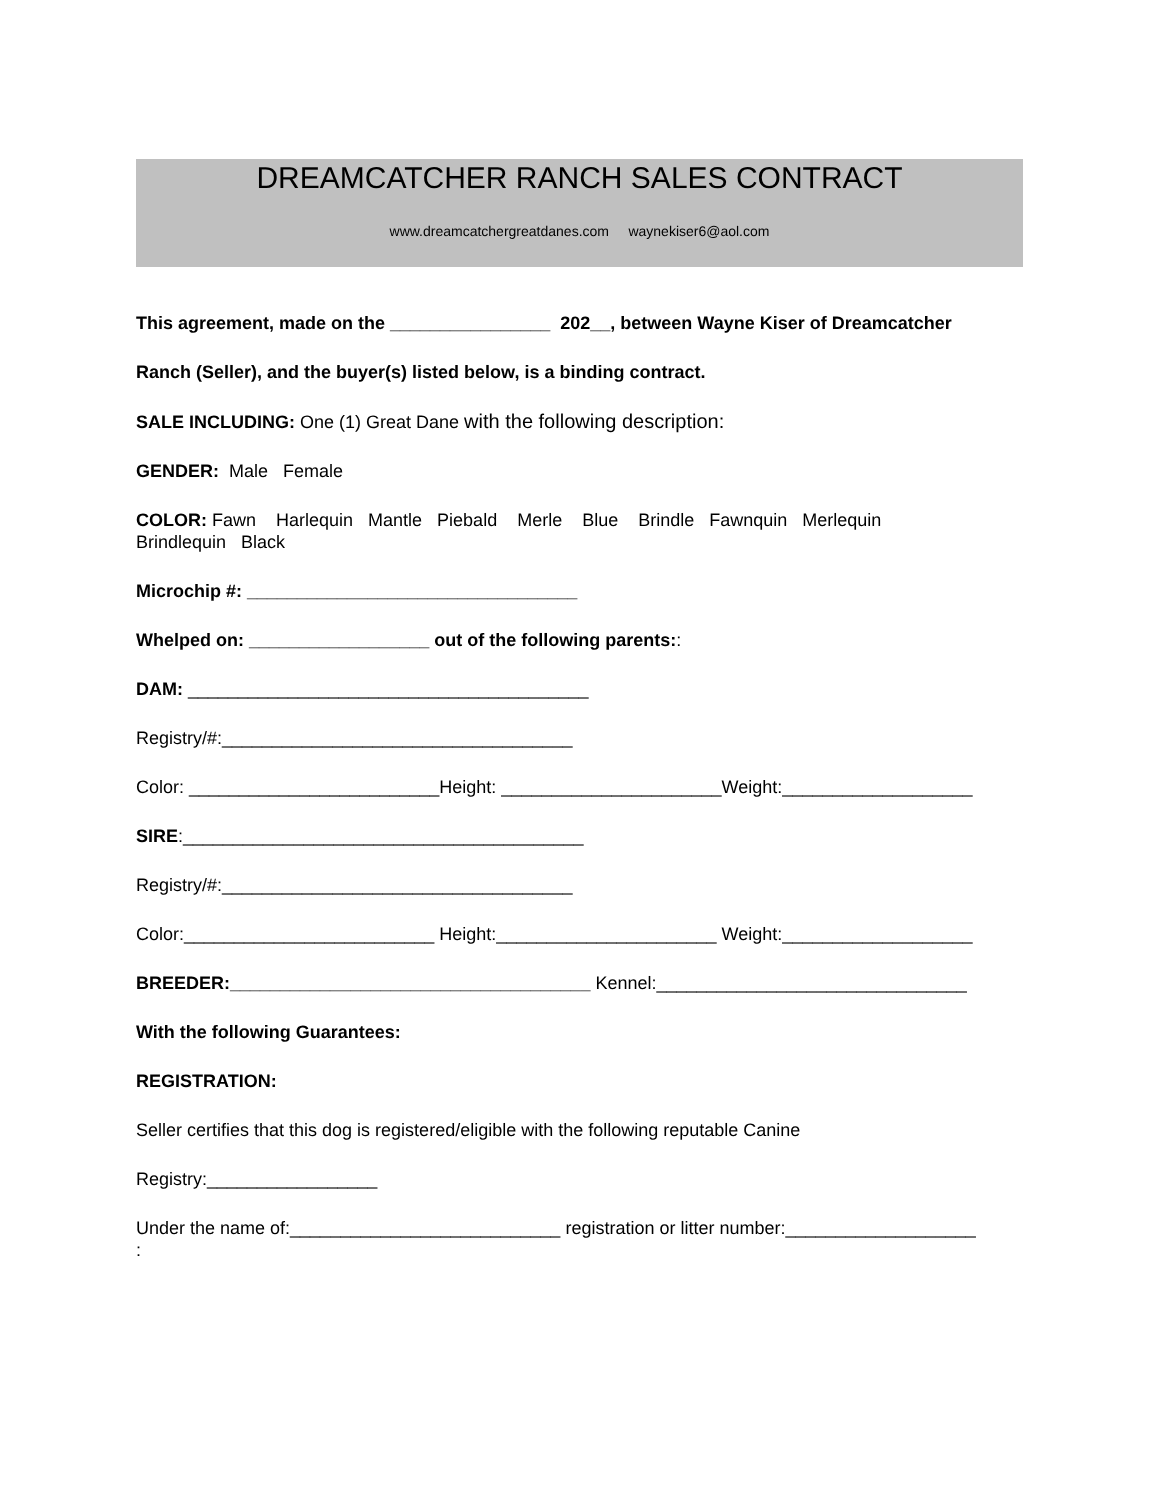DREAMCATCHER RANCH SALES CONTRACT
www.dreamcatchergreatdanes.com waynekiser6@aol.com
This agreement, made on the ________________ 202__, between Wayne Kiser of Dreamcatcher
Ranch (Seller), and the buyer(s) listed below, is a binding contract.
SALE INCLUDING: One (1) Great Dane with the following description:
GENDER: Male Female
COLOR: Fawn Harlequin Mantle Piebald Merle Blue Brindle Fawnquin Merlequin
Brindlequin Black
Microchip #: _________________________________
Whelped on: __________________ out of the following parents::
DAM: ________________________________________
Registry/#:___________________________________
Color: _________________________Height: ______________________Weight:___________________
SIRE:________________________________________
Registry/#:___________________________________
Color:_________________________ Height:______________________ Weight:___________________
BREEDER:____________________________________ Kennel:_______________________________
With the following Guarantees:
REGISTRATION:
Seller certifies that this dog is registered/eligible with the following reputable Canine
Registry:_________________
Under the name of:___________________________ registration or litter number:___________________
: